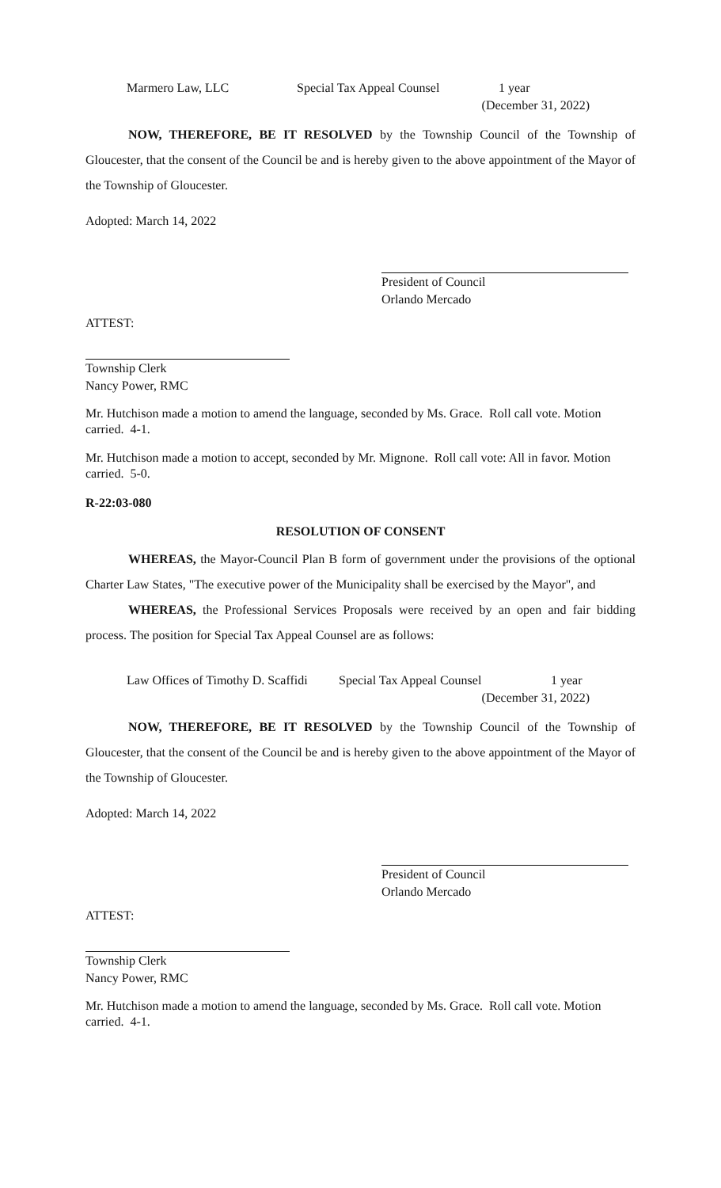Marmero Law, LLC Special Tax Appeal Counsel 1 year
(December 31, 2022)
NOW, THEREFORE, BE IT RESOLVED by the Township Council of the Township of Gloucester, that the consent of the Council be and is hereby given to the above appointment of the Mayor of the Township of Gloucester.
Adopted: March 14, 2022
President of Council
Orlando Mercado
ATTEST:
Township Clerk
Nancy Power, RMC
Mr. Hutchison made a motion to amend the language, seconded by Ms. Grace. Roll call vote. Motion carried. 4-1.
Mr. Hutchison made a motion to accept, seconded by Mr. Mignone. Roll call vote: All in favor. Motion carried. 5-0.
R-22:03-080
RESOLUTION OF CONSENT
WHEREAS, the Mayor-Council Plan B form of government under the provisions of the optional Charter Law States, "The executive power of the Municipality shall be exercised by the Mayor", and
WHEREAS, the Professional Services Proposals were received by an open and fair bidding process. The position for Special Tax Appeal Counsel are as follows:
Law Offices of Timothy D. Scaffidi Special Tax Appeal Counsel 1 year
(December 31, 2022)
NOW, THEREFORE, BE IT RESOLVED by the Township Council of the Township of Gloucester, that the consent of the Council be and is hereby given to the above appointment of the Mayor of the Township of Gloucester.
Adopted: March 14, 2022
President of Council
Orlando Mercado
ATTEST:
Township Clerk
Nancy Power, RMC
Mr. Hutchison made a motion to amend the language, seconded by Ms. Grace. Roll call vote. Motion carried. 4-1.